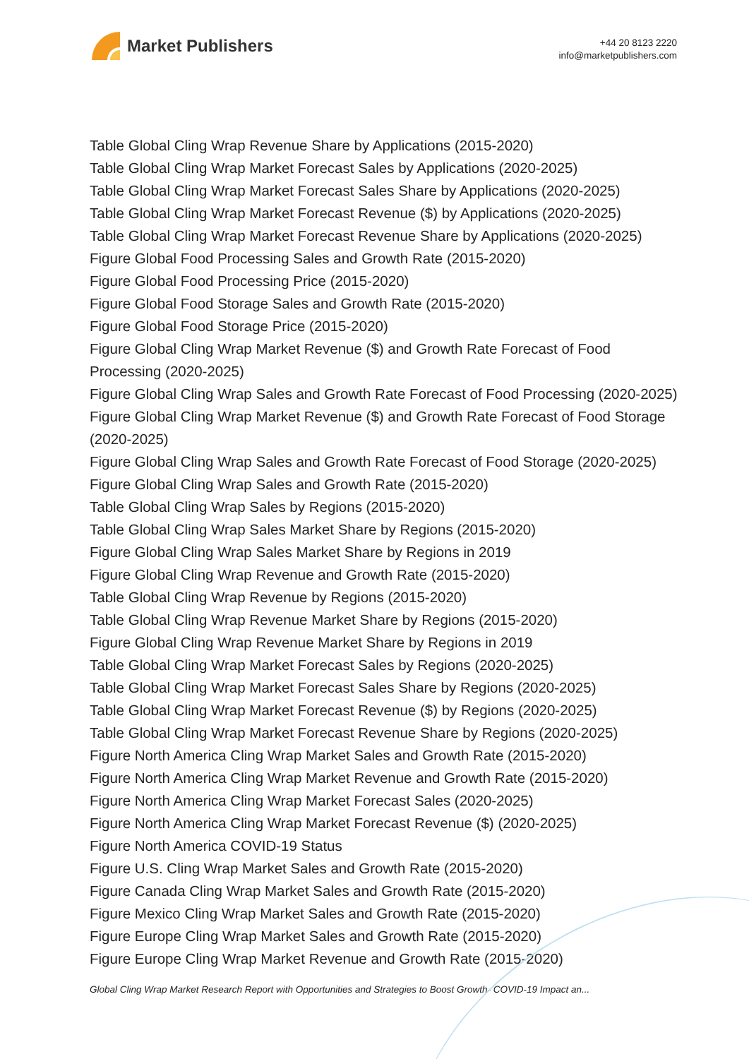Market Publishers
+44 20 8123 2220
info@marketpublishers.com
Table Global Cling Wrap Revenue Share by Applications (2015-2020)
Table Global Cling Wrap Market Forecast Sales by Applications (2020-2025)
Table Global Cling Wrap Market Forecast Sales Share by Applications (2020-2025)
Table Global Cling Wrap Market Forecast Revenue ($) by Applications (2020-2025)
Table Global Cling Wrap Market Forecast Revenue Share by Applications (2020-2025)
Figure Global Food Processing Sales and Growth Rate (2015-2020)
Figure Global Food Processing Price (2015-2020)
Figure Global Food Storage Sales and Growth Rate (2015-2020)
Figure Global Food Storage Price (2015-2020)
Figure Global Cling Wrap Market Revenue ($) and Growth Rate Forecast of Food Processing (2020-2025)
Figure Global Cling Wrap Sales and Growth Rate Forecast of Food Processing (2020-2025)
Figure Global Cling Wrap Market Revenue ($) and Growth Rate Forecast of Food Storage (2020-2025)
Figure Global Cling Wrap Sales and Growth Rate Forecast of Food Storage (2020-2025)
Figure Global Cling Wrap Sales and Growth Rate (2015-2020)
Table Global Cling Wrap Sales by Regions (2015-2020)
Table Global Cling Wrap Sales Market Share by Regions (2015-2020)
Figure Global Cling Wrap Sales Market Share by Regions in 2019
Figure Global Cling Wrap Revenue and Growth Rate (2015-2020)
Table Global Cling Wrap Revenue by Regions (2015-2020)
Table Global Cling Wrap Revenue Market Share by Regions (2015-2020)
Figure Global Cling Wrap Revenue Market Share by Regions in 2019
Table Global Cling Wrap Market Forecast Sales by Regions (2020-2025)
Table Global Cling Wrap Market Forecast Sales Share by Regions (2020-2025)
Table Global Cling Wrap Market Forecast Revenue ($) by Regions (2020-2025)
Table Global Cling Wrap Market Forecast Revenue Share by Regions (2020-2025)
Figure North America Cling Wrap Market Sales and Growth Rate (2015-2020)
Figure North America Cling Wrap Market Revenue and Growth Rate (2015-2020)
Figure North America Cling Wrap Market Forecast Sales (2020-2025)
Figure North America Cling Wrap Market Forecast Revenue ($) (2020-2025)
Figure North America COVID-19 Status
Figure U.S. Cling Wrap Market Sales and Growth Rate (2015-2020)
Figure Canada Cling Wrap Market Sales and Growth Rate (2015-2020)
Figure Mexico Cling Wrap Market Sales and Growth Rate (2015-2020)
Figure Europe Cling Wrap Market Sales and Growth Rate (2015-2020)
Figure Europe Cling Wrap Market Revenue and Growth Rate (2015-2020)
Global Cling Wrap Market Research Report with Opportunities and Strategies to Boost Growth- COVID-19 Impact an...